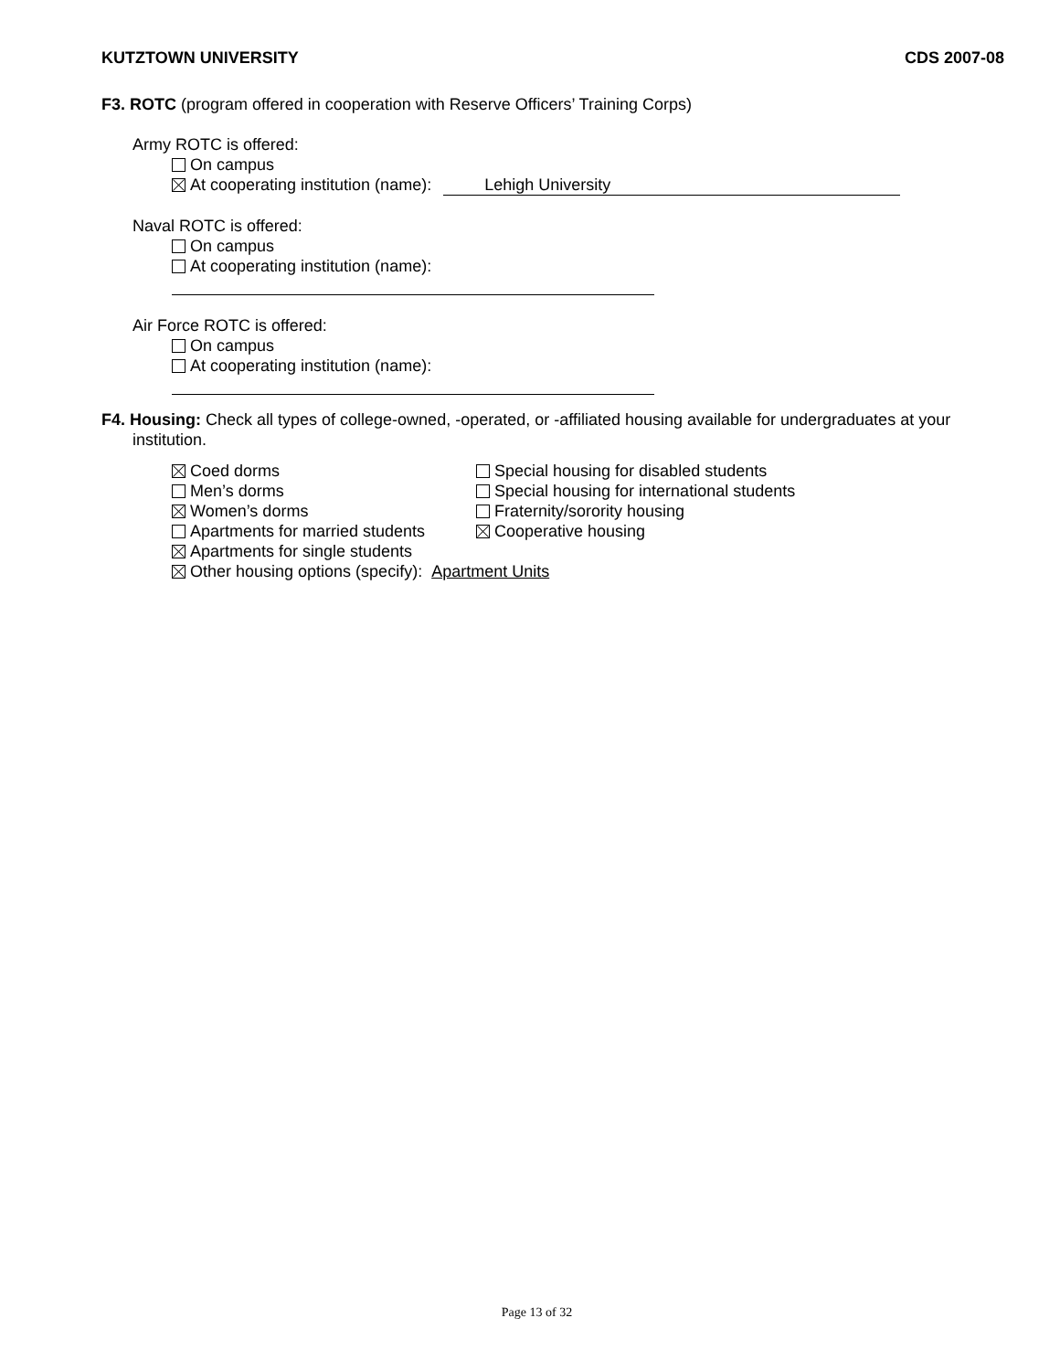KUTZTOWN UNIVERSITY CDS 2007-08
F3. ROTC (program offered in cooperation with Reserve Officers’ Training Corps)
Army ROTC is offered:
On campus
At cooperating institution (name): Lehigh University
Naval ROTC is offered:
On campus
At cooperating institution (name):
Air Force ROTC is offered:
On campus
At cooperating institution (name):
F4. Housing: Check all types of college-owned, -operated, or -affiliated housing available for undergraduates at your institution.
Coed dorms
Men’s dorms
Women’s dorms
Apartments for married students
Apartments for single students
Special housing for disabled students
Special housing for international students
Fraternity/sorority housing
Cooperative housing
Other housing options (specify): Apartment Units
Page 13 of 32